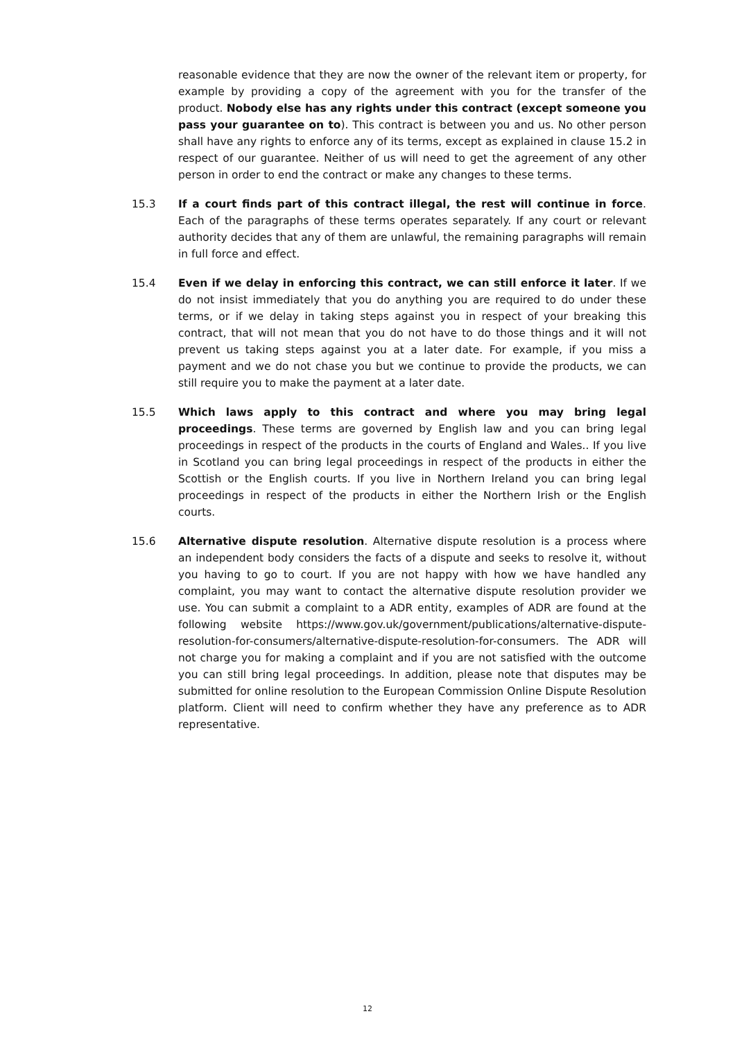reasonable evidence that they are now the owner of the relevant item or property, for example by providing a copy of the agreement with you for the transfer of the product. Nobody else has any rights under this contract (except someone you pass your guarantee on to). This contract is between you and us. No other person shall have any rights to enforce any of its terms, except as explained in clause 15.2 in respect of our guarantee. Neither of us will need to get the agreement of any other person in order to end the contract or make any changes to these terms.
15.3 If a court finds part of this contract illegal, the rest will continue in force. Each of the paragraphs of these terms operates separately. If any court or relevant authority decides that any of them are unlawful, the remaining paragraphs will remain in full force and effect.
15.4 Even if we delay in enforcing this contract, we can still enforce it later. If we do not insist immediately that you do anything you are required to do under these terms, or if we delay in taking steps against you in respect of your breaking this contract, that will not mean that you do not have to do those things and it will not prevent us taking steps against you at a later date. For example, if you miss a payment and we do not chase you but we continue to provide the products, we can still require you to make the payment at a later date.
15.5 Which laws apply to this contract and where you may bring legal proceedings. These terms are governed by English law and you can bring legal proceedings in respect of the products in the courts of England and Wales.. If you live in Scotland you can bring legal proceedings in respect of the products in either the Scottish or the English courts. If you live in Northern Ireland you can bring legal proceedings in respect of the products in either the Northern Irish or the English courts.
15.6 Alternative dispute resolution. Alternative dispute resolution is a process where an independent body considers the facts of a dispute and seeks to resolve it, without you having to go to court. If you are not happy with how we have handled any complaint, you may want to contact the alternative dispute resolution provider we use. You can submit a complaint to a ADR entity, examples of ADR are found at the following website https://www.gov.uk/government/publications/alternative-dispute-resolution-for-consumers/alternative-dispute-resolution-for-consumers. The ADR will not charge you for making a complaint and if you are not satisfied with the outcome you can still bring legal proceedings. In addition, please note that disputes may be submitted for online resolution to the European Commission Online Dispute Resolution platform. Client will need to confirm whether they have any preference as to ADR representative.
12